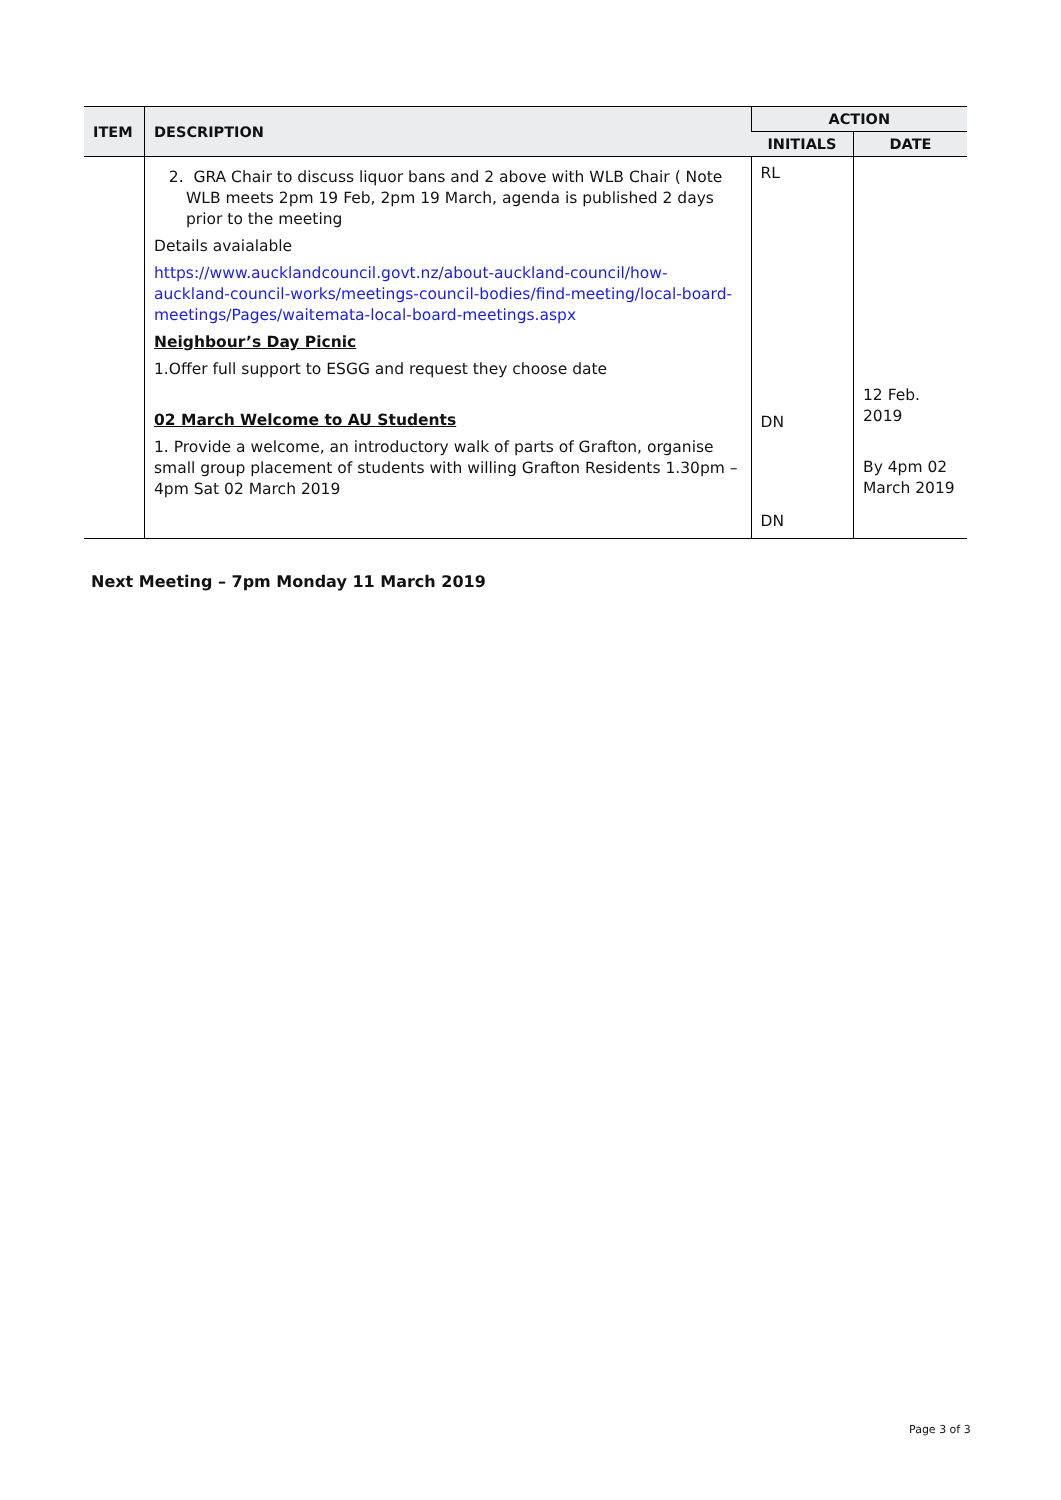| ITEM | DESCRIPTION | ACTION | |
| --- | --- | --- | --- |
| | | INITIALS | DATE |
| | 2. GRA Chair to discuss liquor bans and 2 above with WLB Chair ( Note WLB meets 2pm 19 Feb, 2pm 19 March, agenda is published 2 days prior to the meeting Details avaialable https://www.aucklandcouncil.govt.nz/about-auckland-council/how-auckland-council-works/meetings-council-bodies/find-meeting/local-board-meetings/Pages/waitemata-local-board-meetings.aspx Neighbour’s Day Picnic 1.Offer full support to ESGG and request they choose date 02 March Welcome to AU Students 1. Provide a welcome, an introductory walk of parts of Grafton, organise small group placement of students with willing Grafton Residents 1.30pm – 4pm Sat 02 March 2019 | RL DN DN | 12 Feb. 2019 By 4pm 02 March 2019 |
Next Meeting – 7pm Monday 11 March 2019
Page 3 of 3